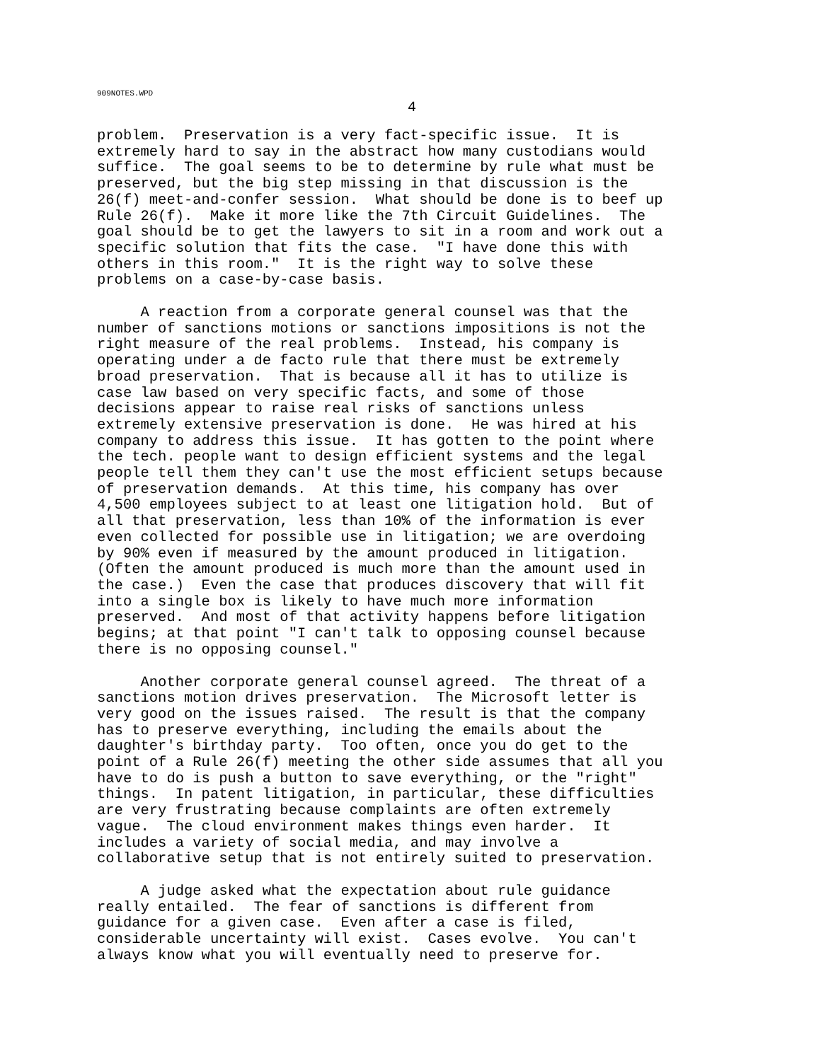909NOTES.WPD
4
problem. Preservation is a very fact-specific issue. It is extremely hard to say in the abstract how many custodians would suffice. The goal seems to be to determine by rule what must be preserved, but the big step missing in that discussion is the 26(f) meet-and-confer session. What should be done is to beef up Rule 26(f). Make it more like the 7th Circuit Guidelines. The goal should be to get the lawyers to sit in a room and work out a specific solution that fits the case. "I have done this with others in this room." It is the right way to solve these problems on a case-by-case basis.
A reaction from a corporate general counsel was that the number of sanctions motions or sanctions impositions is not the right measure of the real problems. Instead, his company is operating under a de facto rule that there must be extremely broad preservation. That is because all it has to utilize is case law based on very specific facts, and some of those decisions appear to raise real risks of sanctions unless extremely extensive preservation is done. He was hired at his company to address this issue. It has gotten to the point where the tech. people want to design efficient systems and the legal people tell them they can't use the most efficient setups because of preservation demands. At this time, his company has over 4,500 employees subject to at least one litigation hold. But of all that preservation, less than 10% of the information is ever even collected for possible use in litigation; we are overdoing by 90% even if measured by the amount produced in litigation. (Often the amount produced is much more than the amount used in the case.) Even the case that produces discovery that will fit into a single box is likely to have much more information preserved. And most of that activity happens before litigation begins; at that point "I can't talk to opposing counsel because there is no opposing counsel."
Another corporate general counsel agreed. The threat of a sanctions motion drives preservation. The Microsoft letter is very good on the issues raised. The result is that the company has to preserve everything, including the emails about the daughter's birthday party. Too often, once you do get to the point of a Rule 26(f) meeting the other side assumes that all you have to do is push a button to save everything, or the "right" things. In patent litigation, in particular, these difficulties are very frustrating because complaints are often extremely vague. The cloud environment makes things even harder. It includes a variety of social media, and may involve a collaborative setup that is not entirely suited to preservation.
A judge asked what the expectation about rule guidance really entailed. The fear of sanctions is different from guidance for a given case. Even after a case is filed, considerable uncertainty will exist. Cases evolve. You can't always know what you will eventually need to preserve for.